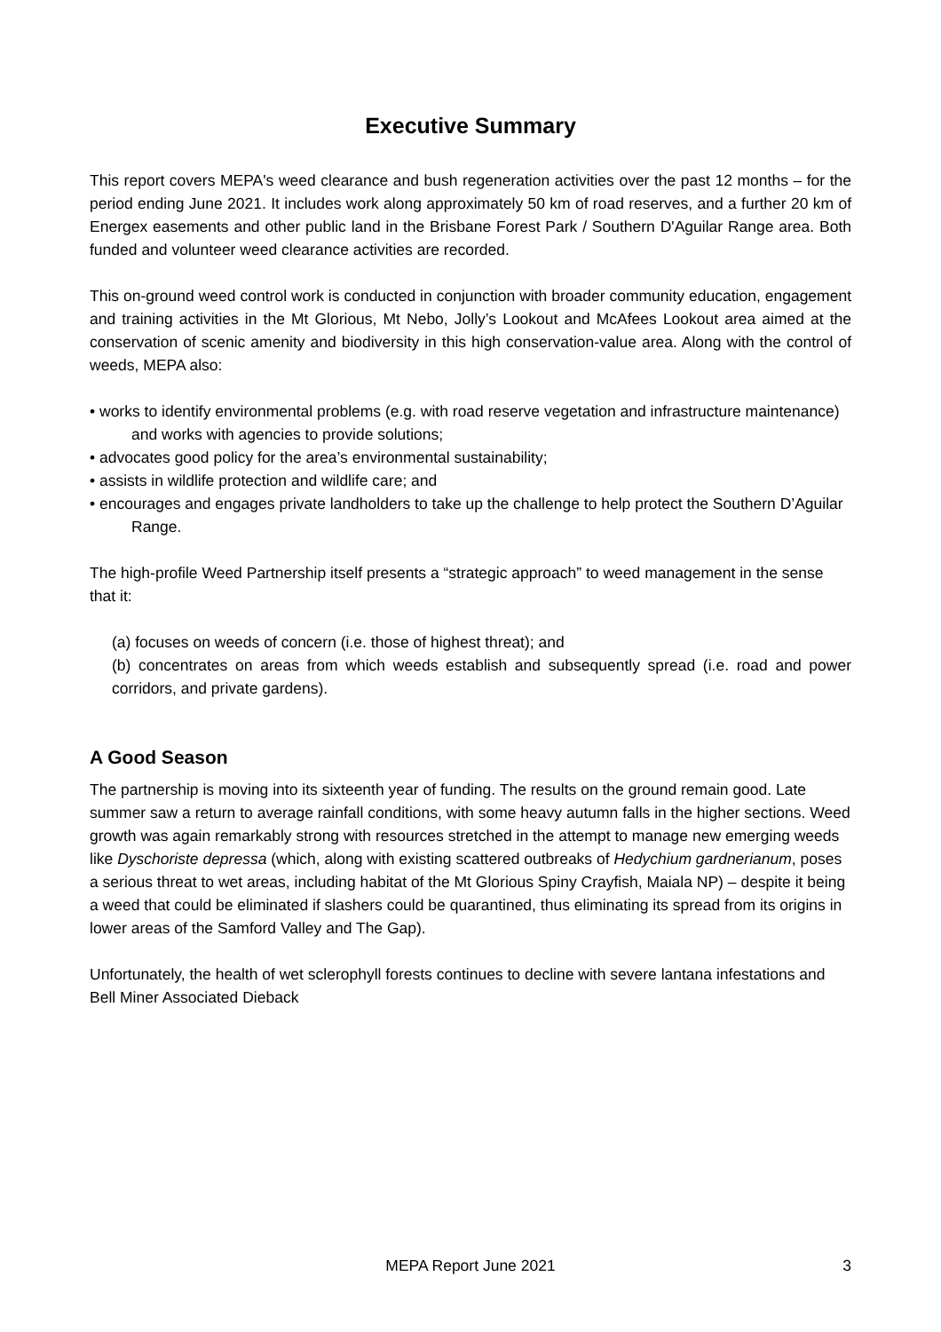Executive Summary
This report covers MEPA's weed clearance and bush regeneration activities over the past 12 months – for the period ending June 2021. It includes work along approximately 50 km of road reserves, and a further 20 km of Energex easements and other public land in the Brisbane Forest Park / Southern D'Aguilar Range area. Both funded and volunteer weed clearance activities are recorded.
This on-ground weed control work is conducted in conjunction with broader community education, engagement and training activities in the Mt Glorious, Mt Nebo, Jolly’s Lookout and McAfees Lookout area aimed at the conservation of scenic amenity and biodiversity in this high conservation-value area. Along with the control of weeds, MEPA also:
• works to identify environmental problems (e.g. with road reserve vegetation and infrastructure maintenance) and works with agencies to provide solutions;
• advocates good policy for the area’s environmental sustainability;
• assists in wildlife protection and wildlife care; and
• encourages and engages private landholders to take up the challenge to help protect the Southern D’Aguilar Range.
The high-profile Weed Partnership itself presents a “strategic approach” to weed management in the sense that it:
(a) focuses on weeds of concern (i.e. those of highest threat); and
(b) concentrates on areas from which weeds establish and subsequently spread (i.e. road and power corridors, and private gardens).
A Good Season
The partnership is moving into its sixteenth year of funding. The results on the ground remain good. Late summer saw a return to average rainfall conditions, with some heavy autumn falls in the higher sections. Weed growth was again remarkably strong with resources stretched in the attempt to manage new emerging weeds like Dyschoriste depressa (which, along with existing scattered outbreaks of Hedychium gardnerianum, poses a serious threat to wet areas, including habitat of the Mt Glorious Spiny Crayfish, Maiala NP) – despite it being a weed that could be eliminated if slashers could be quarantined, thus eliminating its spread from its origins in lower areas of the Samford Valley and The Gap).
Unfortunately, the health of wet sclerophyll forests continues to decline with severe lantana infestations and Bell Miner Associated Dieback
MEPA Report June 2021
3